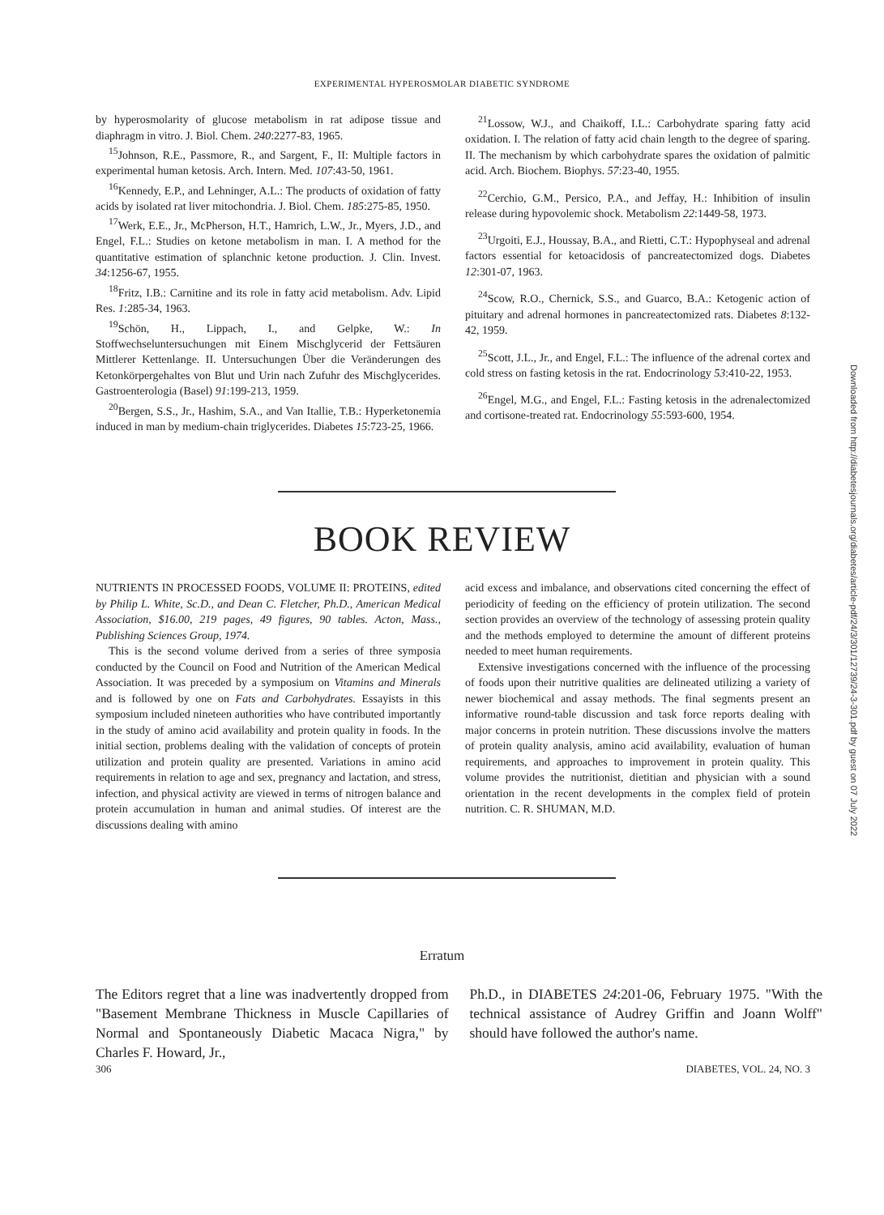EXPERIMENTAL HYPEROSMOLAR DIABETIC SYNDROME
by hyperosmolarity of glucose metabolism in rat adipose tissue and diaphragm in vitro. J. Biol. Chem. 240:2277-83, 1965.
<sup>15</sup> Johnson, R.E., Passmore, R., and Sargent, F., II: Multiple factors in experimental human ketosis. Arch. Intern. Med. 107:43-50, 1961.
<sup>16</sup> Kennedy, E.P., and Lehninger, A.L.: The products of oxidation of fatty acids by isolated rat liver mitochondria. J. Biol. Chem. 185:275-85, 1950.
<sup>17</sup> Werk, E.E., Jr., McPherson, H.T., Hamrich, L.W., Jr., Myers, J.D., and Engel, F.L.: Studies on ketone metabolism in man. I. A method for the quantitative estimation of splanchnic ketone production. J. Clin. Invest. 34:1256-67, 1955.
<sup>18</sup> Fritz, I.B.: Carnitine and its role in fatty acid metabolism. Adv. Lipid Res. 1:285-34, 1963.
<sup>19</sup> Schön, H., Lippach, I., and Gelpke, W.: In Stoffwechseluntersuchungen mit Einem Mischglycerid der Fettsäuren Mittlerer Kettenlange. II. Untersuchungen Über die Veränderungen des Ketonkörpergehaltes von Blut und Urin nach Zufuhr des Mischglycerides. Gastroenterologia (Basel) 91:199-213, 1959.
<sup>20</sup> Bergen, S.S., Jr., Hashim, S.A., and Van Itallie, T.B.: Hyperketonemia induced in man by medium-chain triglycerides. Diabetes 15:723-25, 1966.
<sup>21</sup> Lossow, W.J., and Chaikoff, I.L.: Carbohydrate sparing fatty acid oxidation. I. The relation of fatty acid chain length to the degree of sparing. II. The mechanism by which carbohydrate spares the oxidation of palmitic acid. Arch. Biochem. Biophys. 57:23-40, 1955.
<sup>22</sup> Cerchio, G.M., Persico, P.A., and Jeffay, H.: Inhibition of insulin release during hypovolemic shock. Metabolism 22:1449-58, 1973.
<sup>23</sup> Urgoiti, E.J., Houssay, B.A., and Rietti, C.T.: Hypophyseal and adrenal factors essential for ketoacidosis of pancreatectomized dogs. Diabetes 12:301-07, 1963.
<sup>24</sup> Scow, R.O., Chernick, S.S., and Guarco, B.A.: Ketogenic action of pituitary and adrenal hormones in pancreatectomized rats. Diabetes 8:132-42, 1959.
<sup>25</sup> Scott, J.L., Jr., and Engel, F.L.: The influence of the adrenal cortex and cold stress on fasting ketosis in the rat. Endocrinology 53:410-22, 1953.
<sup>26</sup> Engel, M.G., and Engel, F.L.: Fasting ketosis in the adrenalectomized and cortisone-treated rat. Endocrinology 55:593-600, 1954.
BOOK REVIEW
NUTRIENTS IN PROCESSED FOODS, VOLUME II: PROTEINS, edited by Philip L. White, Sc.D., and Dean C. Fletcher, Ph.D., American Medical Association, $16.00, 219 pages, 49 figures, 90 tables. Acton, Mass., Publishing Sciences Group, 1974.
This is the second volume derived from a series of three symposia conducted by the Council on Food and Nutrition of the American Medical Association. It was preceded by a symposium on Vitamins and Minerals and is followed by one on Fats and Carbohydrates. Essayists in this symposium included nineteen authorities who have contributed importantly in the study of amino acid availability and protein quality in foods. In the initial section, problems dealing with the validation of concepts of protein utilization and protein quality are presented. Variations in amino acid requirements in relation to age and sex, pregnancy and lactation, and stress, infection, and physical activity are viewed in terms of nitrogen balance and protein accumulation in human and animal studies. Of interest are the discussions dealing with amino
acid excess and imbalance, and observations cited concerning the effect of periodicity of feeding on the efficiency of protein utilization. The second section provides an overview of the technology of assessing protein quality and the methods employed to determine the amount of different proteins needed to meet human requirements.
Extensive investigations concerned with the influence of the processing of foods upon their nutritive qualities are delineated utilizing a variety of newer biochemical and assay methods. The final segments present an informative round-table discussion and task force reports dealing with major concerns in protein nutrition. These discussions involve the matters of protein quality analysis, amino acid availability, evaluation of human requirements, and approaches to improvement in protein quality. This volume provides the nutritionist, dietitian and physician with a sound orientation in the recent developments in the complex field of protein nutrition. C. R. SHUMAN, M.D.
Erratum
The Editors regret that a line was inadvertently dropped from "Basement Membrane Thickness in Muscle Capillaries of Normal and Spontaneously Diabetic Macaca Nigra," by Charles F. Howard, Jr.,
Ph.D., in DIABETES 24:201-06, February 1975. "With the technical assistance of Audrey Griffin and Joann Wolff" should have followed the author's name.
306 DIABETES, VOL. 24, NO. 3
Downloaded from http://diabetesjournals.org/diabetes/article-pdf/24/3/301/12739/24-3-301.pdf by guest on 07 July 2022